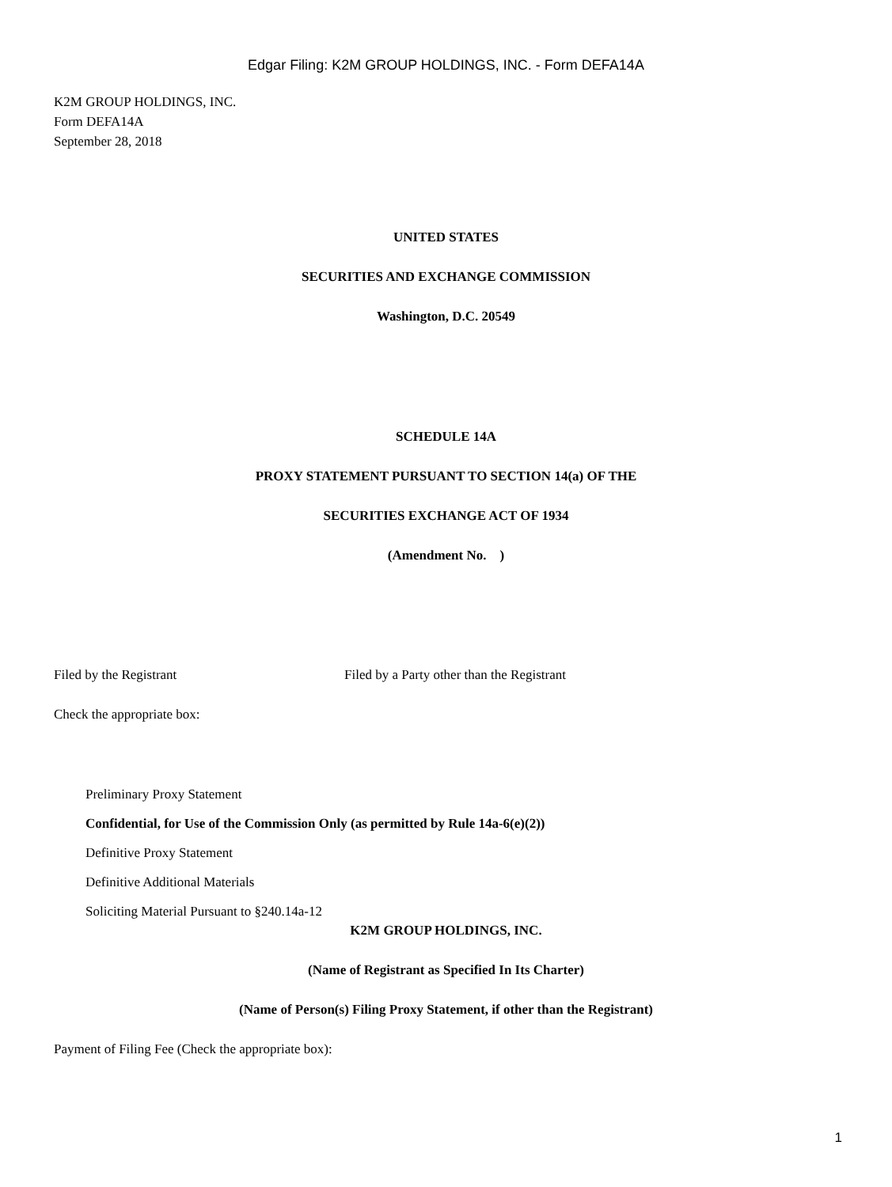Edgar Filing: K2M GROUP HOLDINGS, INC. - Form DEFA14A
K2M GROUP HOLDINGS, INC.
Form DEFA14A
September 28, 2018
UNITED STATES
SECURITIES AND EXCHANGE COMMISSION
Washington, D.C. 20549
SCHEDULE 14A
PROXY STATEMENT PURSUANT TO SECTION 14(a) OF THE
SECURITIES EXCHANGE ACT OF 1934
(Amendment No. )
Filed by the Registrant
Filed by a Party other than the Registrant
Check the appropriate box:
Preliminary Proxy Statement
Confidential, for Use of the Commission Only (as permitted by Rule 14a-6(e)(2))
Definitive Proxy Statement
Definitive Additional Materials
Soliciting Material Pursuant to §240.14a-12
K2M GROUP HOLDINGS, INC.
(Name of Registrant as Specified In Its Charter)
(Name of Person(s) Filing Proxy Statement, if other than the Registrant)
Payment of Filing Fee (Check the appropriate box):
1